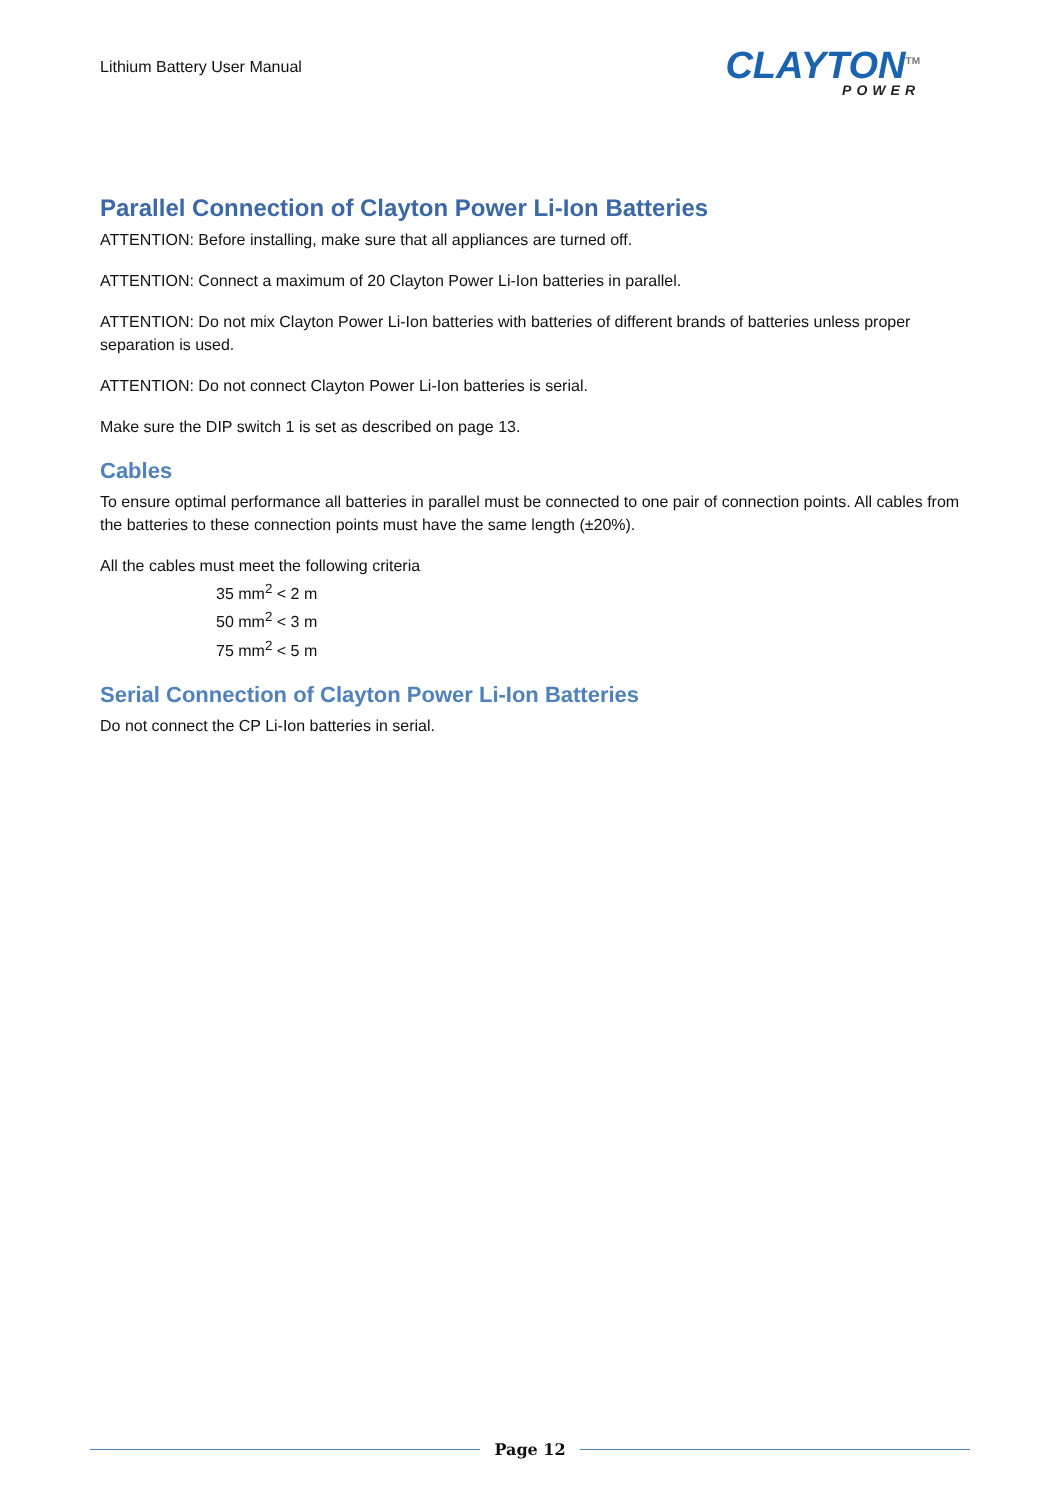Lithium Battery User Manual
CLAYTON<sup>TM</sup>
POWER
Parallel Connection of Clayton Power Li-Ion Batteries
ATTENTION: Before installing, make sure that all appliances are turned off.
ATTENTION: Connect a maximum of 20 Clayton Power Li-Ion batteries in parallel.
ATTENTION: Do not mix Clayton Power Li-Ion batteries with batteries of different brands of batteries unless proper separation is used.
ATTENTION: Do not connect Clayton Power Li-Ion batteries is serial.
Make sure the DIP switch 1 is set as described on page 13.
Cables
To ensure optimal performance all batteries in parallel must be connected to one pair of connection points. All cables from the batteries to these connection points must have the same length (±20%).
All the cables must meet the following criteria
35 mm<sup>2</sup> < 2 m
50 mm<sup>2</sup> < 3 m
75 mm<sup>2</sup> < 5 m
Serial Connection of Clayton Power Li-Ion Batteries
Do not connect the CP Li-Ion batteries in serial.
Page 12